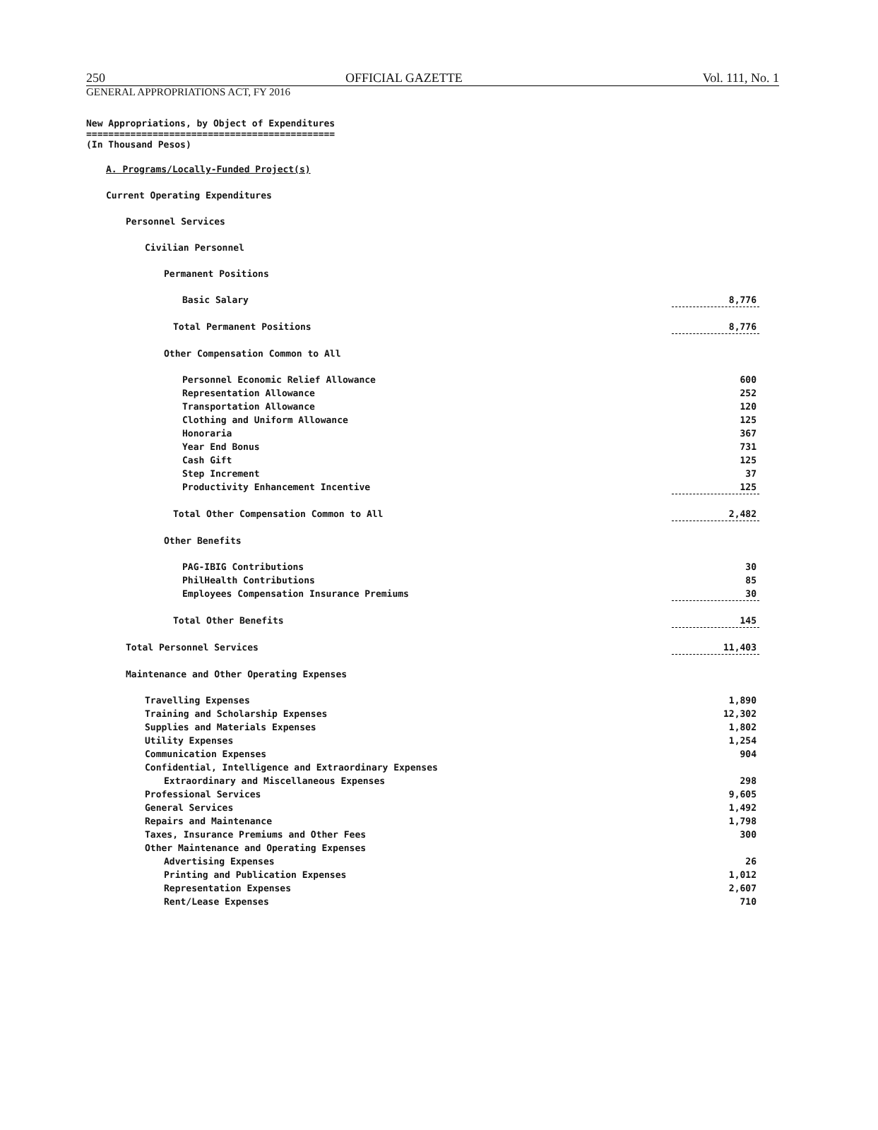250 OFFICIAL GAZETTE Vol. 111, No. 1
GENERAL APPROPRIATIONS ACT, FY 2016
New Appropriations, by Object of Expenditures
=============================================
(In Thousand Pesos)
| A. Programs/Locally-Funded Project(s) | |
| Current Operating Expenditures | |
| Personnel Services | |
| Civilian Personnel | |
| Permanent Positions | |
| Basic Salary | 8,776 |
| Total Permanent Positions | 8,776 |
| Other Compensation Common to All | |
| Personnel Economic Relief Allowance | 600 |
| Representation Allowance | 252 |
| Transportation Allowance | 120 |
| Clothing and Uniform Allowance | 125 |
| Honoraria | 367 |
| Year End Bonus | 731 |
| Cash Gift | 125 |
| Step Increment | 37 |
| Productivity Enhancement Incentive | 125 |
| Total Other Compensation Common to All | 2,482 |
| Other Benefits | |
| PAG-IBIG Contributions | 30 |
| PhilHealth Contributions | 85 |
| Employees Compensation Insurance Premiums | 30 |
| Total Other Benefits | 145 |
| Total Personnel Services | 11,403 |
| Maintenance and Other Operating Expenses | |
| Travelling Expenses | 1,890 |
| Training and Scholarship Expenses | 12,302 |
| Supplies and Materials Expenses | 1,802 |
| Utility Expenses | 1,254 |
| Communication Expenses | 904 |
| Confidential, Intelligence and Extraordinary Expenses | |
| Extraordinary and Miscellaneous Expenses | 298 |
| Professional Services | 9,605 |
| General Services | 1,492 |
| Repairs and Maintenance | 1,798 |
| Taxes, Insurance Premiums and Other Fees | 300 |
| Other Maintenance and Operating Expenses | |
| Advertising Expenses | 26 |
| Printing and Publication Expenses | 1,012 |
| Representation Expenses | 2,607 |
| Rent/Lease Expenses | 710 |